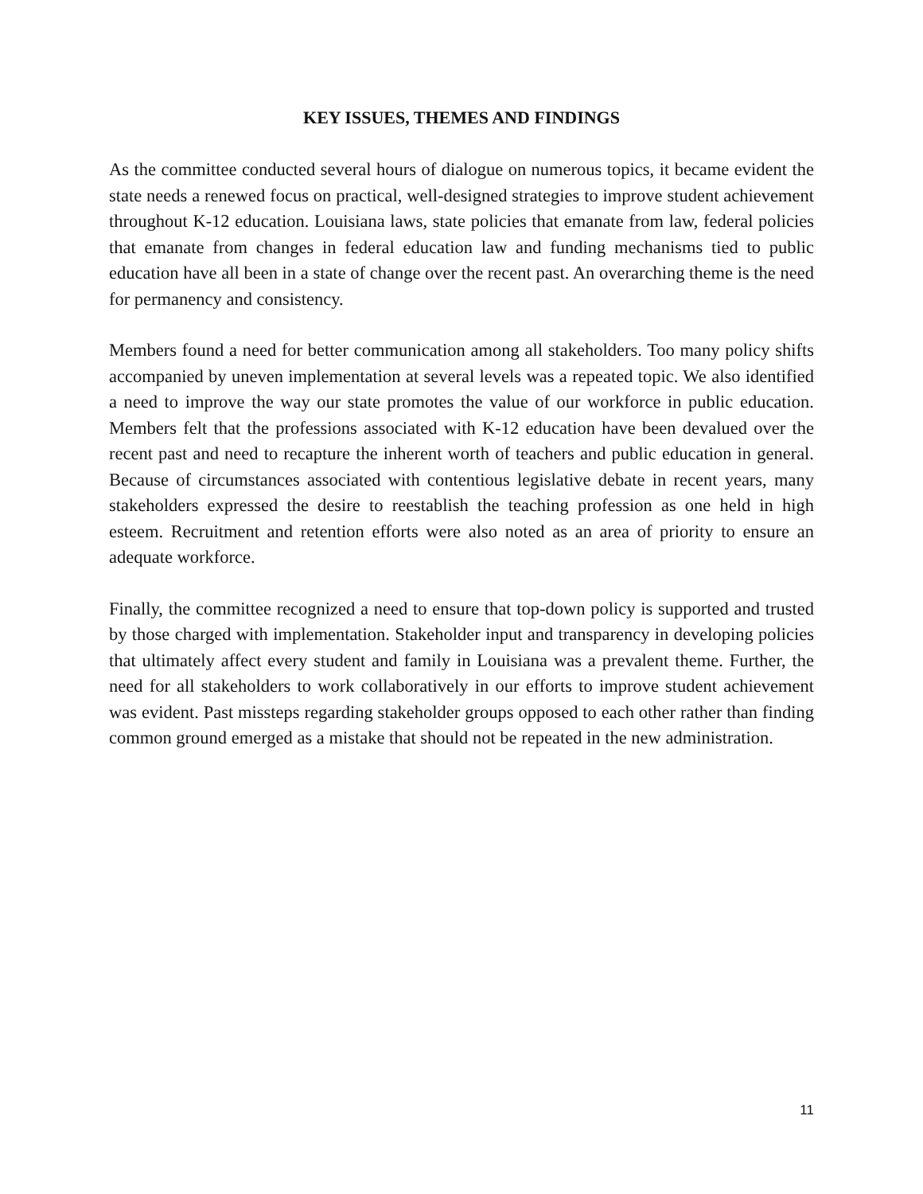KEY ISSUES, THEMES AND FINDINGS
As the committee conducted several hours of dialogue on numerous topics, it became evident the state needs a renewed focus on practical, well-designed strategies to improve student achievement throughout K-12 education. Louisiana laws, state policies that emanate from law, federal policies that emanate from changes in federal education law and funding mechanisms tied to public education have all been in a state of change over the recent past. An overarching theme is the need for permanency and consistency.
Members found a need for better communication among all stakeholders. Too many policy shifts accompanied by uneven implementation at several levels was a repeated topic. We also identified a need to improve the way our state promotes the value of our workforce in public education. Members felt that the professions associated with K-12 education have been devalued over the recent past and need to recapture the inherent worth of teachers and public education in general. Because of circumstances associated with contentious legislative debate in recent years, many stakeholders expressed the desire to reestablish the teaching profession as one held in high esteem. Recruitment and retention efforts were also noted as an area of priority to ensure an adequate workforce.
Finally, the committee recognized a need to ensure that top-down policy is supported and trusted by those charged with implementation. Stakeholder input and transparency in developing policies that ultimately affect every student and family in Louisiana was a prevalent theme. Further, the need for all stakeholders to work collaboratively in our efforts to improve student achievement was evident. Past missteps regarding stakeholder groups opposed to each other rather than finding common ground emerged as a mistake that should not be repeated in the new administration.
11